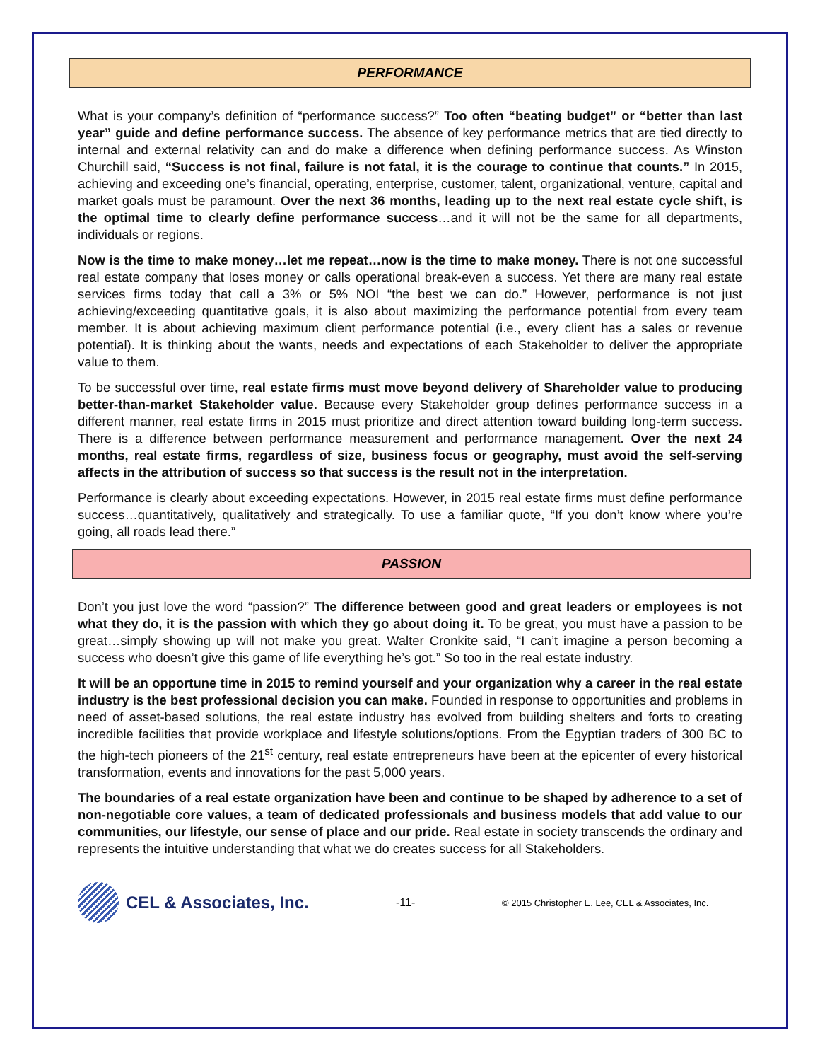PERFORMANCE
What is your company’s definition of “performance success?” Too often “beating budget” or “better than last year” guide and define performance success. The absence of key performance metrics that are tied directly to internal and external relativity can and do make a difference when defining performance success. As Winston Churchill said, “Success is not final, failure is not fatal, it is the courage to continue that counts.” In 2015, achieving and exceeding one’s financial, operating, enterprise, customer, talent, organizational, venture, capital and market goals must be paramount. Over the next 36 months, leading up to the next real estate cycle shift, is the optimal time to clearly define performance success…and it will not be the same for all departments, individuals or regions.
Now is the time to make money…let me repeat…now is the time to make money. There is not one successful real estate company that loses money or calls operational break-even a success. Yet there are many real estate services firms today that call a 3% or 5% NOI “the best we can do.” However, performance is not just achieving/exceeding quantitative goals, it is also about maximizing the performance potential from every team member. It is about achieving maximum client performance potential (i.e., every client has a sales or revenue potential). It is thinking about the wants, needs and expectations of each Stakeholder to deliver the appropriate value to them.
To be successful over time, real estate firms must move beyond delivery of Shareholder value to producing better-than-market Stakeholder value. Because every Stakeholder group defines performance success in a different manner, real estate firms in 2015 must prioritize and direct attention toward building long-term success. There is a difference between performance measurement and performance management. Over the next 24 months, real estate firms, regardless of size, business focus or geography, must avoid the self-serving affects in the attribution of success so that success is the result not in the interpretation.
Performance is clearly about exceeding expectations. However, in 2015 real estate firms must define performance success…quantitatively, qualitatively and strategically. To use a familiar quote, “If you don’t know where you’re going, all roads lead there.”
PASSION
Don’t you just love the word “passion?” The difference between good and great leaders or employees is not what they do, it is the passion with which they go about doing it. To be great, you must have a passion to be great…simply showing up will not make you great. Walter Cronkite said, “I can’t imagine a person becoming a success who doesn’t give this game of life everything he’s got.” So too in the real estate industry.
It will be an opportune time in 2015 to remind yourself and your organization why a career in the real estate industry is the best professional decision you can make. Founded in response to opportunities and problems in need of asset-based solutions, the real estate industry has evolved from building shelters and forts to creating incredible facilities that provide workplace and lifestyle solutions/options. From the Egyptian traders of 300 BC to the high-tech pioneers of the 21<sup>st</sup> century, real estate entrepreneurs have been at the epicenter of every historical transformation, events and innovations for the past 5,000 years.
The boundaries of a real estate organization have been and continue to be shaped by adherence to a set of non-negotiable core values, a team of dedicated professionals and business models that add value to our communities, our lifestyle, our sense of place and our pride. Real estate in society transcends the ordinary and represents the intuitive understanding that what we do creates success for all Stakeholders.
CEL & Associates, Inc.
-11-
© 2015 Christopher E. Lee, CEL & Associates, Inc.